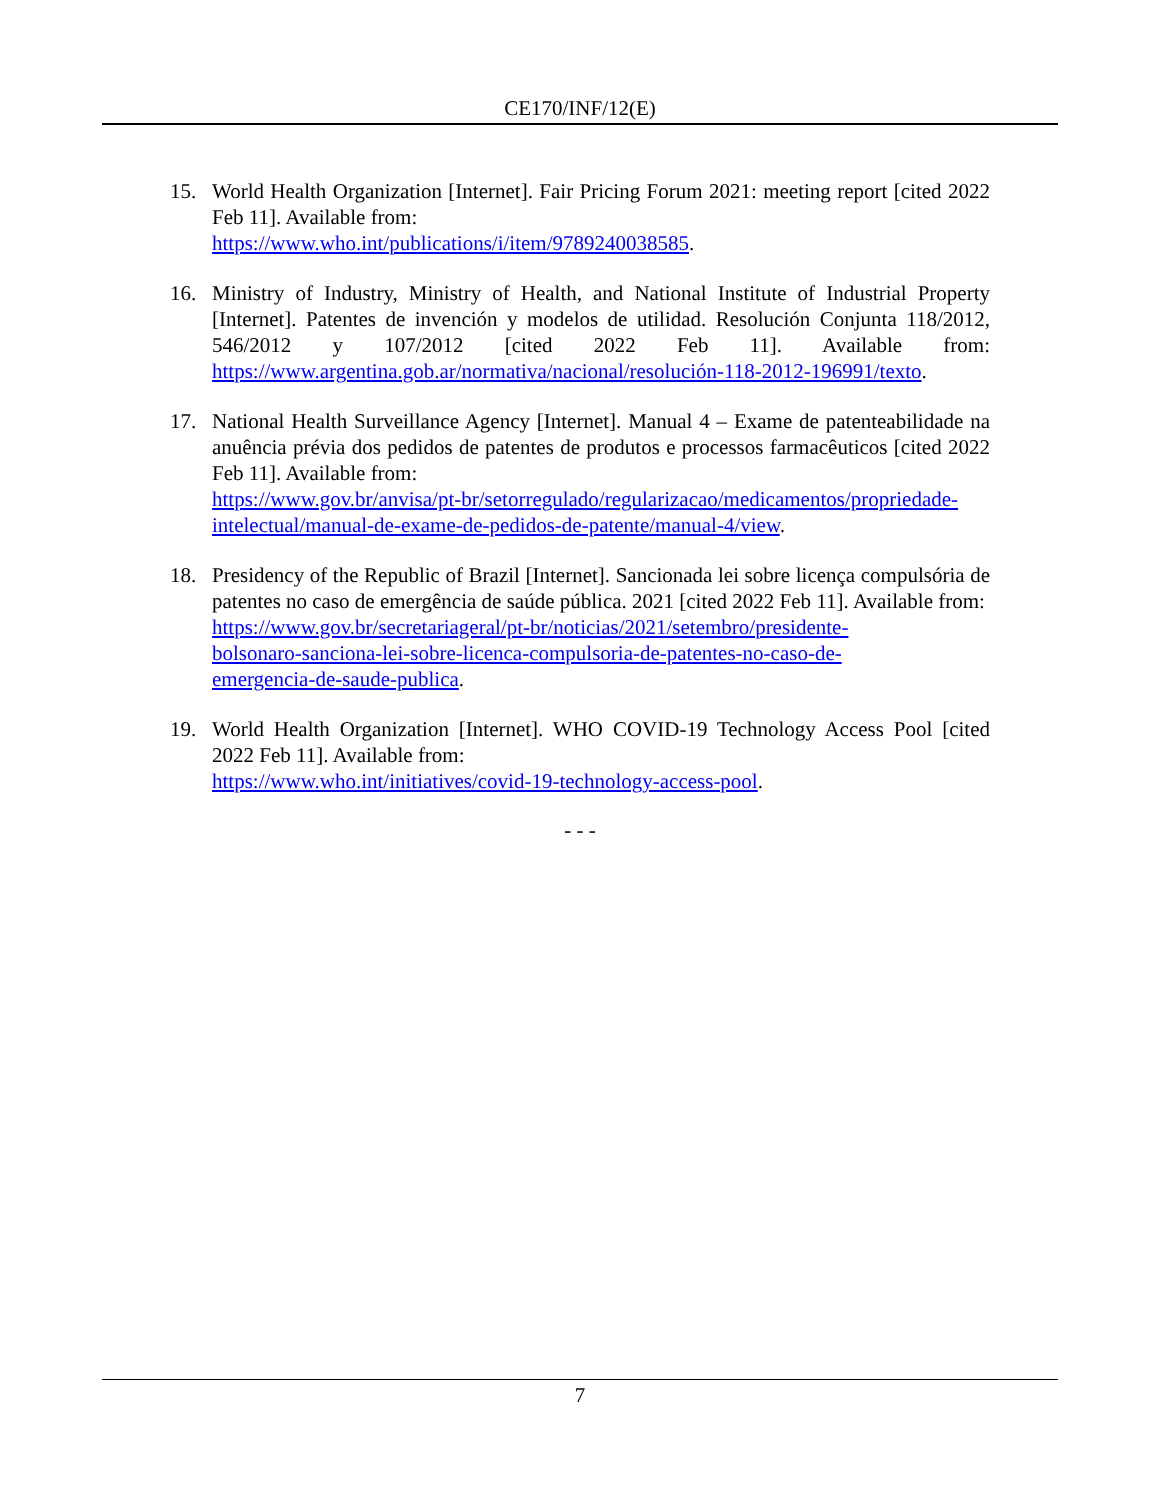CE170/INF/12(E)
15. World Health Organization [Internet]. Fair Pricing Forum 2021: meeting report [cited 2022 Feb 11]. Available from:
https://www.who.int/publications/i/item/9789240038585.
16. Ministry of Industry, Ministry of Health, and National Institute of Industrial Property [Internet]. Patentes de invención y modelos de utilidad. Resolución Conjunta 118/2012, 546/2012 y 107/2012 [cited 2022 Feb 11]. Available from: https://www.argentina.gob.ar/normativa/nacional/resolución-118-2012-196991/texto.
17. National Health Surveillance Agency [Internet]. Manual 4 – Exame de patenteabilidade na anuência prévia dos pedidos de patentes de produtos e processos farmacêuticos [cited 2022 Feb 11]. Available from:
https://www.gov.br/anvisa/pt-br/setorregulado/regularizacao/medicamentos/propriedade-intelectual/manual-de-exame-de-pedidos-de-patente/manual-4/view.
18. Presidency of the Republic of Brazil [Internet]. Sancionada lei sobre licença compulsória de patentes no caso de emergência de saúde pública. 2021 [cited 2022 Feb 11]. Available from:
https://www.gov.br/secretariageral/pt-br/noticias/2021/setembro/presidente-
bolsonaro-sanciona-lei-sobre-licenca-compulsoria-de-patentes-no-caso-de-
emergencia-de-saude-publica.
19. World Health Organization [Internet]. WHO COVID-19 Technology Access Pool [cited 2022 Feb 11]. Available from:
https://www.who.int/initiatives/covid-19-technology-access-pool.
- - -
7